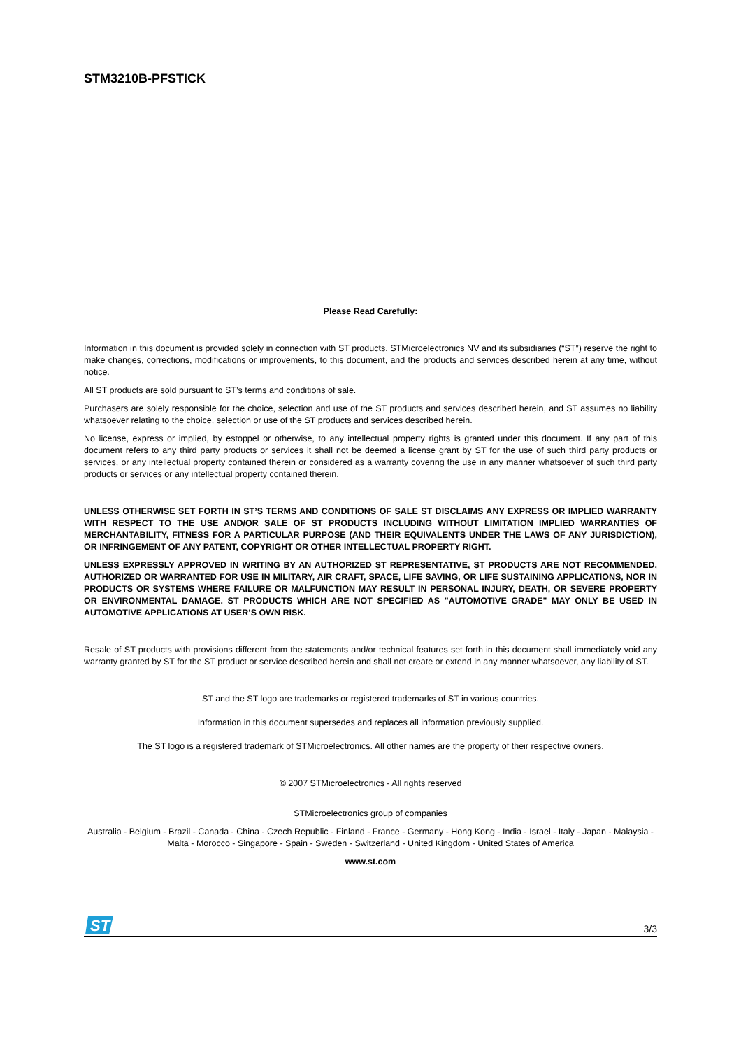STM3210B-PFSTICK
Please Read Carefully:
Information in this document is provided solely in connection with ST products. STMicroelectronics NV and its subsidiaries (“ST”) reserve the right to make changes, corrections, modifications or improvements, to this document, and the products and services described herein at any time, without notice.
All ST products are sold pursuant to ST’s terms and conditions of sale.
Purchasers are solely responsible for the choice, selection and use of the ST products and services described herein, and ST assumes no liability whatsoever relating to the choice, selection or use of the ST products and services described herein.
No license, express or implied, by estoppel or otherwise, to any intellectual property rights is granted under this document. If any part of this document refers to any third party products or services it shall not be deemed a license grant by ST for the use of such third party products or services, or any intellectual property contained therein or considered as a warranty covering the use in any manner whatsoever of such third party products or services or any intellectual property contained therein.
UNLESS OTHERWISE SET FORTH IN ST’S TERMS AND CONDITIONS OF SALE ST DISCLAIMS ANY EXPRESS OR IMPLIED WARRANTY WITH RESPECT TO THE USE AND/OR SALE OF ST PRODUCTS INCLUDING WITHOUT LIMITATION IMPLIED WARRANTIES OF MERCHANTABILITY, FITNESS FOR A PARTICULAR PURPOSE (AND THEIR EQUIVALENTS UNDER THE LAWS OF ANY JURISDICTION), OR INFRINGEMENT OF ANY PATENT, COPYRIGHT OR OTHER INTELLECTUAL PROPERTY RIGHT.
UNLESS EXPRESSLY APPROVED IN WRITING BY AN AUTHORIZED ST REPRESENTATIVE, ST PRODUCTS ARE NOT RECOMMENDED, AUTHORIZED OR WARRANTED FOR USE IN MILITARY, AIR CRAFT, SPACE, LIFE SAVING, OR LIFE SUSTAINING APPLICATIONS, NOR IN PRODUCTS OR SYSTEMS WHERE FAILURE OR MALFUNCTION MAY RESULT IN PERSONAL INJURY, DEATH, OR SEVERE PROPERTY OR ENVIRONMENTAL DAMAGE. ST PRODUCTS WHICH ARE NOT SPECIFIED AS "AUTOMOTIVE GRADE" MAY ONLY BE USED IN AUTOMOTIVE APPLICATIONS AT USER’S OWN RISK.
Resale of ST products with provisions different from the statements and/or technical features set forth in this document shall immediately void any warranty granted by ST for the ST product or service described herein and shall not create or extend in any manner whatsoever, any liability of ST.
ST and the ST logo are trademarks or registered trademarks of ST in various countries.
Information in this document supersedes and replaces all information previously supplied.
The ST logo is a registered trademark of STMicroelectronics. All other names are the property of their respective owners.
© 2007 STMicroelectronics - All rights reserved
STMicroelectronics group of companies
Australia - Belgium - Brazil - Canada - China - Czech Republic - Finland - France - Germany - Hong Kong - India - Israel - Italy - Japan - Malaysia - Malta - Morocco - Singapore - Spain - Sweden - Switzerland - United Kingdom - United States of America
www.st.com
ST
3/3